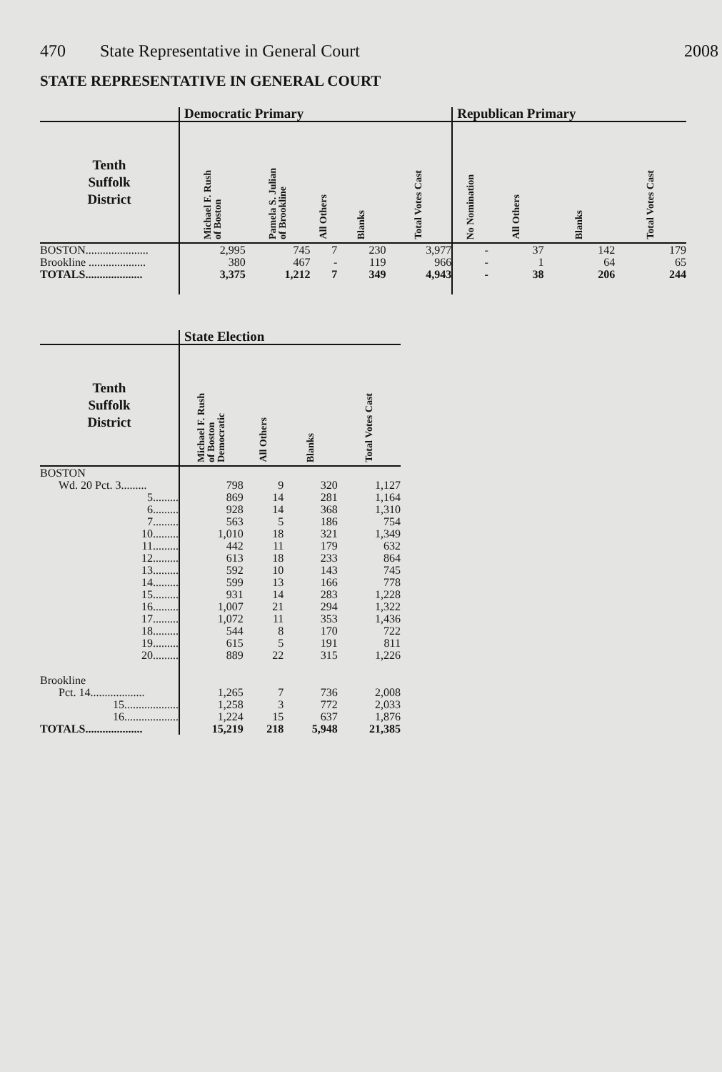470 State Representative in General Court 2008
STATE REPRESENTATIVE IN GENERAL COURT
| | Democratic Primary | | | | | Republican Primary | | | |
| --- | --- | --- | --- | --- | --- | --- | --- | --- | --- |
| Tenth Suffolk District | Michael F. Rush of Boston | Pamela S. Julian of Brookline | All Others | Blanks | Total Votes Cast | No Nomination | All Others | Blanks | Total Votes Cast |
| BOSTON...................... | 2,995 | 745 | 7 | 230 | 3,977 | - | 37 | 142 | 179 |
| Brookline .................... | 380 | 467 | - | 119 | 966 | - | 1 | 64 | 65 |
| TOTALS.................... | 3,375 | 1,212 | 7 | 349 | 4,943 | - | 38 | 206 | 244 |
| | State Election | | | |
| --- | --- | --- | --- | --- |
| Tenth Suffolk District | Michael F. Rush of Boston Democratic | All Others | Blanks | Total Votes Cast |
| BOSTON | | | | |
| Wd. 20 Pct. 3......... | 798 | 9 | 320 | 1,127 |
| 5......... | 869 | 14 | 281 | 1,164 |
| 6......... | 928 | 14 | 368 | 1,310 |
| 7......... | 563 | 5 | 186 | 754 |
| 10......... | 1,010 | 18 | 321 | 1,349 |
| 11......... | 442 | 11 | 179 | 632 |
| 12......... | 613 | 18 | 233 | 864 |
| 13......... | 592 | 10 | 143 | 745 |
| 14......... | 599 | 13 | 166 | 778 |
| 15......... | 931 | 14 | 283 | 1,228 |
| 16......... | 1,007 | 21 | 294 | 1,322 |
| 17......... | 1,072 | 11 | 353 | 1,436 |
| 18......... | 544 | 8 | 170 | 722 |
| 19......... | 615 | 5 | 191 | 811 |
| 20......... | 889 | 22 | 315 | 1,226 |
| Brookline | | | | |
| Pct. 14................... | 1,265 | 7 | 736 | 2,008 |
| 15................... | 1,258 | 3 | 772 | 2,033 |
| 16................... | 1,224 | 15 | 637 | 1,876 |
| TOTALS.................... | 15,219 | 218 | 5,948 | 21,385 |